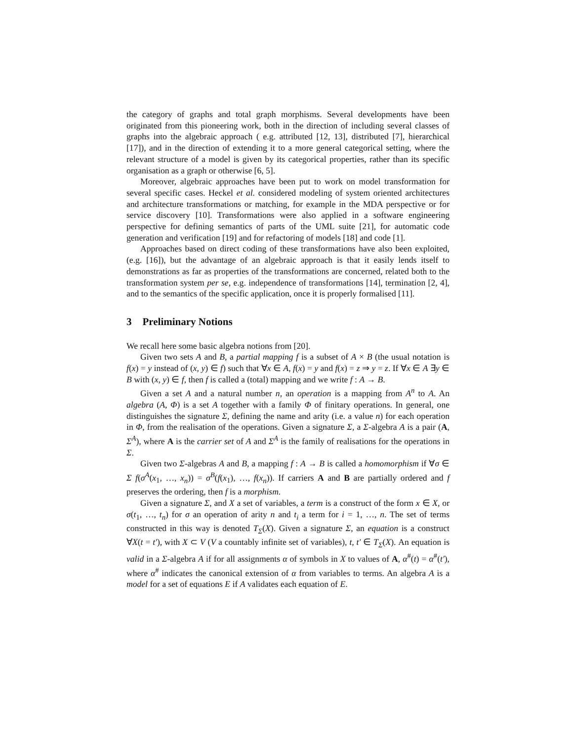the category of graphs and total graph morphisms. Several developments have been originated from this pioneering work, both in the direction of including several classes of graphs into the algebraic approach ( e.g. attributed [12, 13], distributed [7], hierarchical [17]), and in the direction of extending it to a more general categorical setting, where the relevant structure of a model is given by its categorical properties, rather than its specific organisation as a graph or otherwise [6, 5].
Moreover, algebraic approaches have been put to work on model transformation for several specific cases. Heckel et al. considered modeling of system oriented architectures and architecture transformations or matching, for example in the MDA perspective or for service discovery [10]. Transformations were also applied in a software engineering perspective for defining semantics of parts of the UML suite [21], for automatic code generation and verification [19] and for refactoring of models [18] and code [1].
Approaches based on direct coding of these transformations have also been exploited, (e.g. [16]), but the advantage of an algebraic approach is that it easily lends itself to demonstrations as far as properties of the transformations are concerned, related both to the transformation system per se, e.g. independence of transformations [14], termination [2, 4], and to the semantics of the specific application, once it is properly formalised [11].
3 Preliminary Notions
We recall here some basic algebra notions from [20].
Given two sets A and B, a partial mapping f is a subset of A × B (the usual notation is f(x) = y instead of (x, y) ∈ f) such that ∀x ∈ A, f(x) = y and f(x) = z ⇒ y = z. If ∀x ∈ A ∃y ∈ B with (x, y) ∈ f, then f is called a (total) mapping and we write f : A → B.
Given a set A and a natural number n, an operation is a mapping from A<sup>n</sup> to A. An algebra (A, Φ) is a set A together with a family Φ of finitary operations. In general, one distinguishes the signature Σ, defining the name and arity (i.e. a value n) for each operation in Φ, from the realisation of the operations. Given a signature Σ, a Σ-algebra A is a pair (A, Σ<sup>A</sup>), where A is the carrier set of A and Σ<sup>A</sup> is the family of realisations for the operations in Σ.
Given two Σ-algebras A and B, a mapping f : A → B is called a homomorphism if ∀σ ∈ Σ f(σ<sup>A</sup>(x<sub>1</sub>, …, x<sub>n</sub>)) = σ<sup>B</sup>(f(x<sub>1</sub>), …, f(x<sub>n</sub>)). If carriers A and B are partially ordered and f preserves the ordering, then f is a morphism.
Given a signature Σ, and X a set of variables, a term is a construct of the form x ∈ X, or σ(t<sub>1</sub>, …, t<sub>n</sub>) for σ an operation of arity n and t<sub>i</sub> a term for i = 1, …, n. The set of terms constructed in this way is denoted T<sub>Σ</sub>(X). Given a signature Σ, an equation is a construct ∀X(t = t′), with X ⊂ V (V a countably infinite set of variables), t, t′ ∈ T<sub>Σ</sub>(X). An equation is valid in a Σ-algebra A if for all assignments α of symbols in X to values of A, α<sup>#</sup>(t) = α<sup>#</sup>(t′), where α<sup>#</sup> indicates the canonical extension of α from variables to terms. An algebra A is a model for a set of equations E if A validates each equation of E.